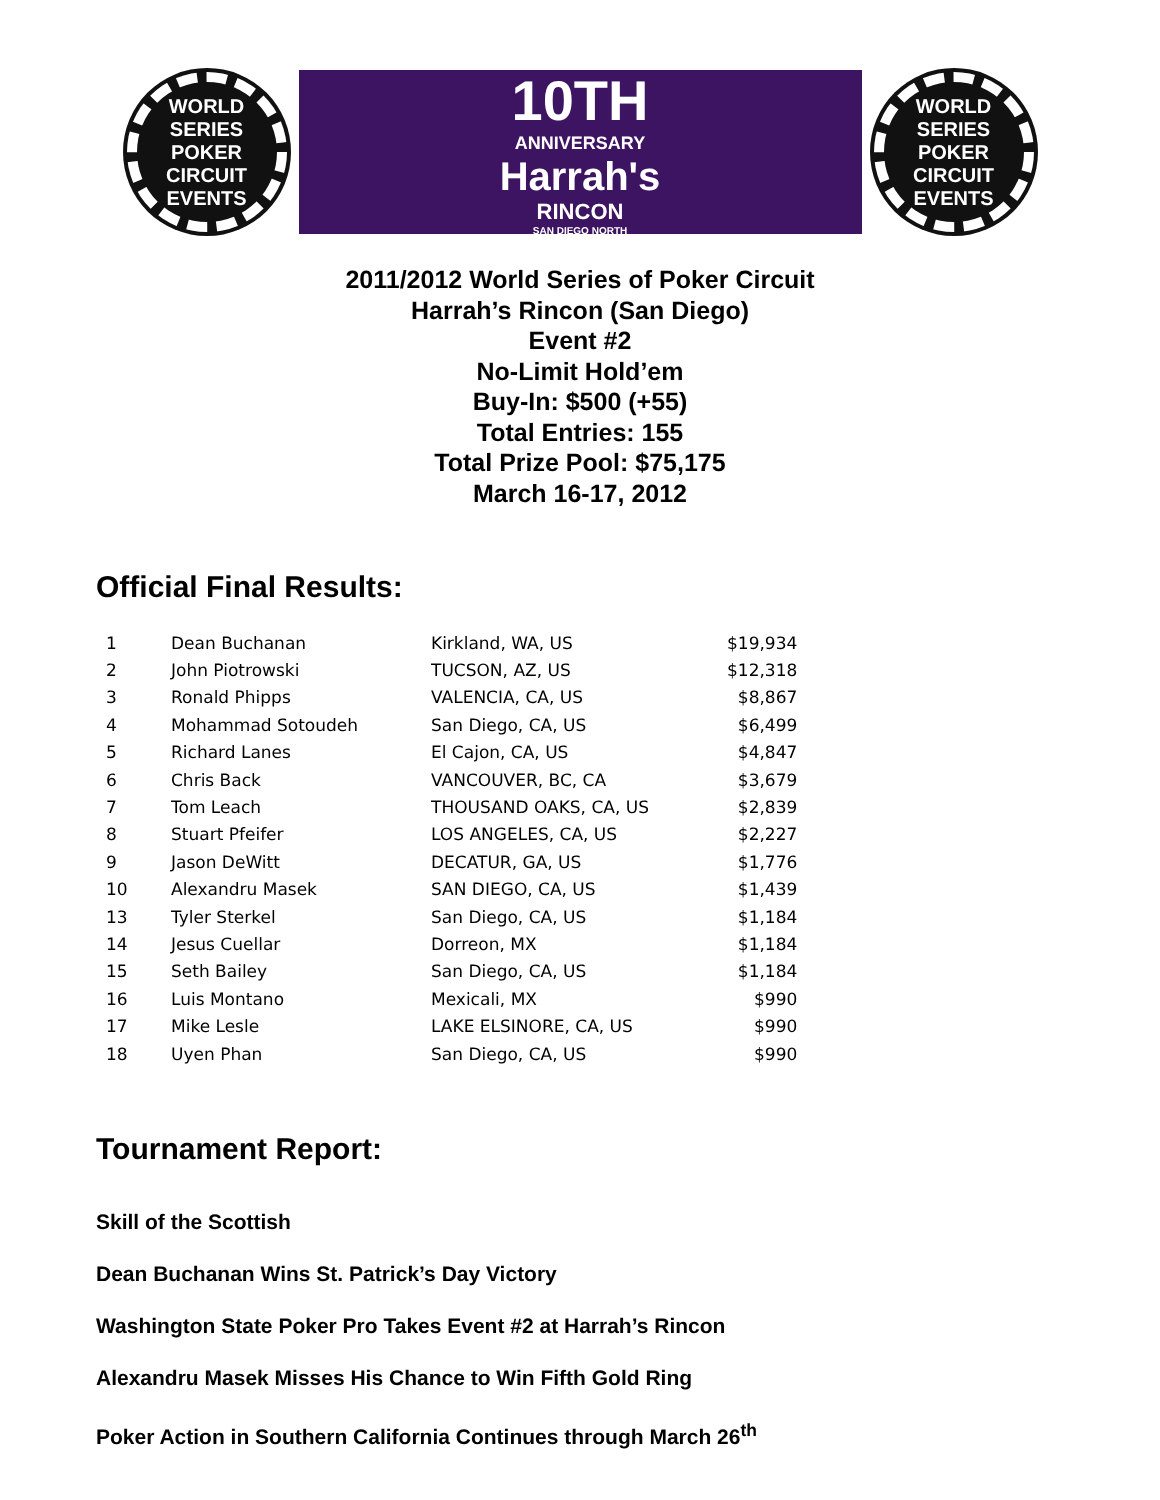WORLD SERIES POKER
CIRCUIT EVENTS
10TH
ANNIVERSARY
Harrah's
RINCON
SAN DIEGO NORTH
WORLD SERIES POKER
CIRCUIT EVENTS
2011/2012 World Series of Poker Circuit
Harrah’s Rincon (San Diego)
Event #2
No-Limit Hold’em
Buy-In: $500 (+55)
Total Entries: 155
Total Prize Pool: $75,175
March 16-17, 2012
Official Final Results:
| 1 | Dean Buchanan | Kirkland, WA, US | $19,934 |
| 2 | John Piotrowski | TUCSON, AZ, US | $12,318 |
| 3 | Ronald Phipps | VALENCIA, CA, US | $8,867 |
| 4 | Mohammad Sotoudeh | San Diego, CA, US | $6,499 |
| 5 | Richard Lanes | El Cajon, CA, US | $4,847 |
| 6 | Chris Back | VANCOUVER, BC, CA | $3,679 |
| 7 | Tom Leach | THOUSAND OAKS, CA, US | $2,839 |
| 8 | Stuart Pfeifer | LOS ANGELES, CA, US | $2,227 |
| 9 | Jason DeWitt | DECATUR, GA, US | $1,776 |
| 10 | Alexandru Masek | SAN DIEGO, CA, US | $1,439 |
| 13 | Tyler Sterkel | San Diego, CA, US | $1,184 |
| 14 | Jesus Cuellar | Dorreon, MX | $1,184 |
| 15 | Seth Bailey | San Diego, CA, US | $1,184 |
| 16 | Luis Montano | Mexicali, MX | $990 |
| 17 | Mike Lesle | LAKE ELSINORE, CA, US | $990 |
| 18 | Uyen Phan | San Diego, CA, US | $990 |
Tournament Report:
Skill of the Scottish
Dean Buchanan Wins St. Patrick’s Day Victory
Washington State Poker Pro Takes Event #2 at Harrah’s Rincon
Alexandru Masek Misses His Chance to Win Fifth Gold Ring
Poker Action in Southern California Continues through March 26<sup>th</sup>